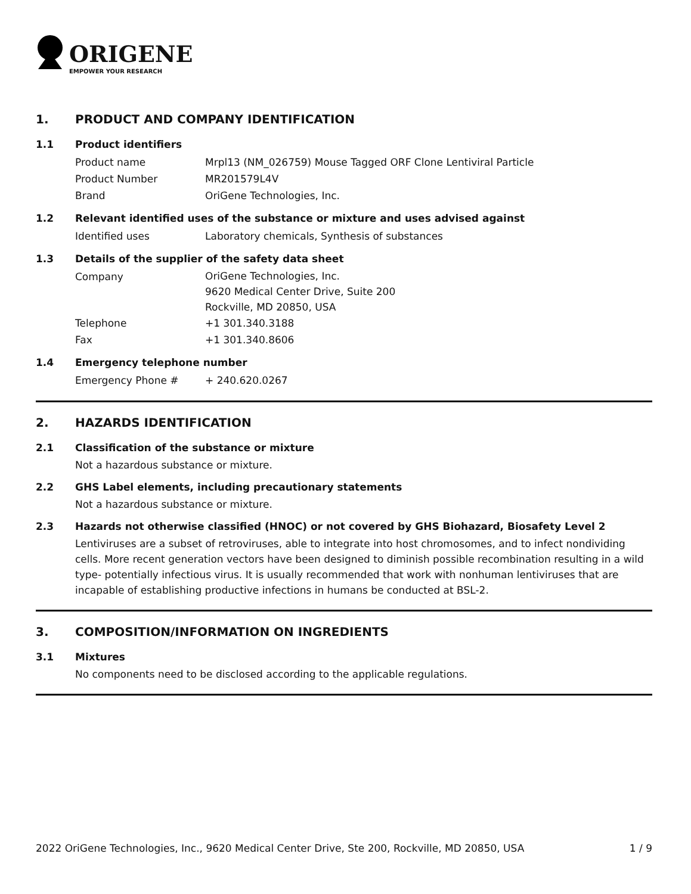ORIGENE
EMPOWER YOUR RESEARCH
1. PRODUCT AND COMPANY IDENTIFICATION
1.1 Product identifiers
Product name Mrpl13 (NM_026759) Mouse Tagged ORF Clone Lentiviral Particle
Product Number MR201579L4V
Brand OriGene Technologies, Inc.
1.2 Relevant identified uses of the substance or mixture and uses advised against
Identified uses Laboratory chemicals, Synthesis of substances
1.3 Details of the supplier of the safety data sheet
Company
OriGene Technologies, Inc.
9620 Medical Center Drive, Suite 200
Rockville, MD 20850, USA
Telephone +1 301.340.3188
Fax +1 301.340.8606
1.4 Emergency telephone number
Emergency Phone # + 240.620.0267
2. HAZARDS IDENTIFICATION
2.1 Classification of the substance or mixture
Not a hazardous substance or mixture.
2.2 GHS Label elements, including precautionary statements
Not a hazardous substance or mixture.
2.3 Hazards not otherwise classified (HNOC) or not covered by GHS Biohazard, Biosafety Level 2
Lentiviruses are a subset of retroviruses, able to integrate into host chromosomes, and to infect nondividing cells. More recent generation vectors have been designed to diminish possible recombination resulting in a wild type- potentially infectious virus. It is usually recommended that work with nonhuman lentiviruses that are incapable of establishing productive infections in humans be conducted at BSL-2.
3. COMPOSITION/INFORMATION ON INGREDIENTS
3.1 Mixtures
No components need to be disclosed according to the applicable regulations.
2022 OriGene Technologies, Inc., 9620 Medical Center Drive, Ste 200, Rockville, MD 20850, USA 1 / 9